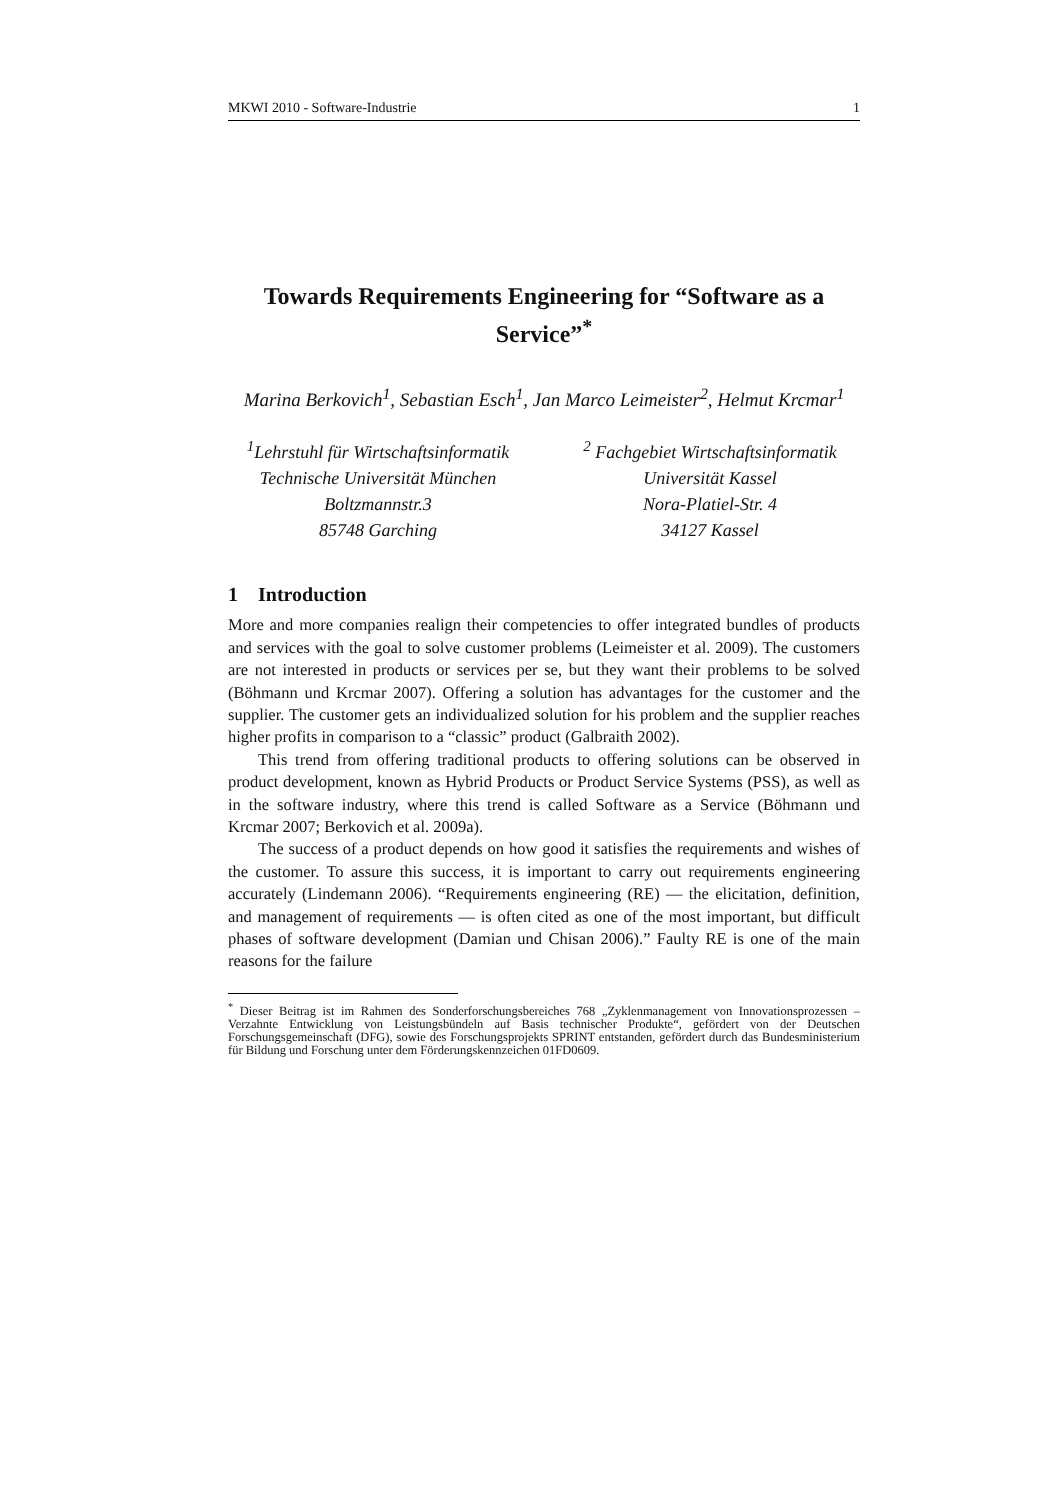MKWI 2010 - Software-Industrie 1
Towards Requirements Engineering for “Software as a Service”<sup>*</sup>
Marina Berkovich<sup>1</sup>, Sebastian Esch<sup>1</sup>, Jan Marco Leimeister<sup>2</sup>, Helmut Krcmar<sup>1</sup>
<sup>1</sup> Lehrstuhl für Wirtschaftsinformatik
Technische Universität München
Boltzmannstr.3
85748 Garching
<sup>2</sup> Fachgebiet Wirtschaftsinformatik
Universität Kassel
Nora-Platiel-Str. 4
34127 Kassel
1 Introduction
More and more companies realign their competencies to offer integrated bundles of products and services with the goal to solve customer problems (Leimeister et al. 2009). The customers are not interested in products or services per se, but they want their problems to be solved (Böhmann und Krcmar 2007). Offering a solution has advantages for the customer and the supplier. The customer gets an individualized solution for his problem and the supplier reaches higher profits in comparison to a “classic” product (Galbraith 2002).
This trend from offering traditional products to offering solutions can be observed in product development, known as Hybrid Products or Product Service Systems (PSS), as well as in the software industry, where this trend is called Software as a Service (Böhmann und Krcmar 2007; Berkovich et al. 2009a).
The success of a product depends on how good it satisfies the requirements and wishes of the customer. To assure this success, it is important to carry out requirements engineering accurately (Lindemann 2006). “Requirements engineering (RE) — the elicitation, definition, and management of requirements — is often cited as one of the most important, but difficult phases of software development (Damian und Chisan 2006).” Faulty RE is one of the main reasons for the failure
<sup>*</sup> Dieser Beitrag ist im Rahmen des Sonderforschungsbereiches 768 „Zyklenmanagement von Innovationsprozessen – Verzahnte Entwicklung von Leistungsbündeln auf Basis technischer Produkte“, gefördert von der Deutschen Forschungsgemeinschaft (DFG), sowie des Forschungsprojekts SPRINT entstanden, gefördert durch das Bundesministerium für Bildung und Forschung unter dem Förderungskennzeichen 01FD0609.